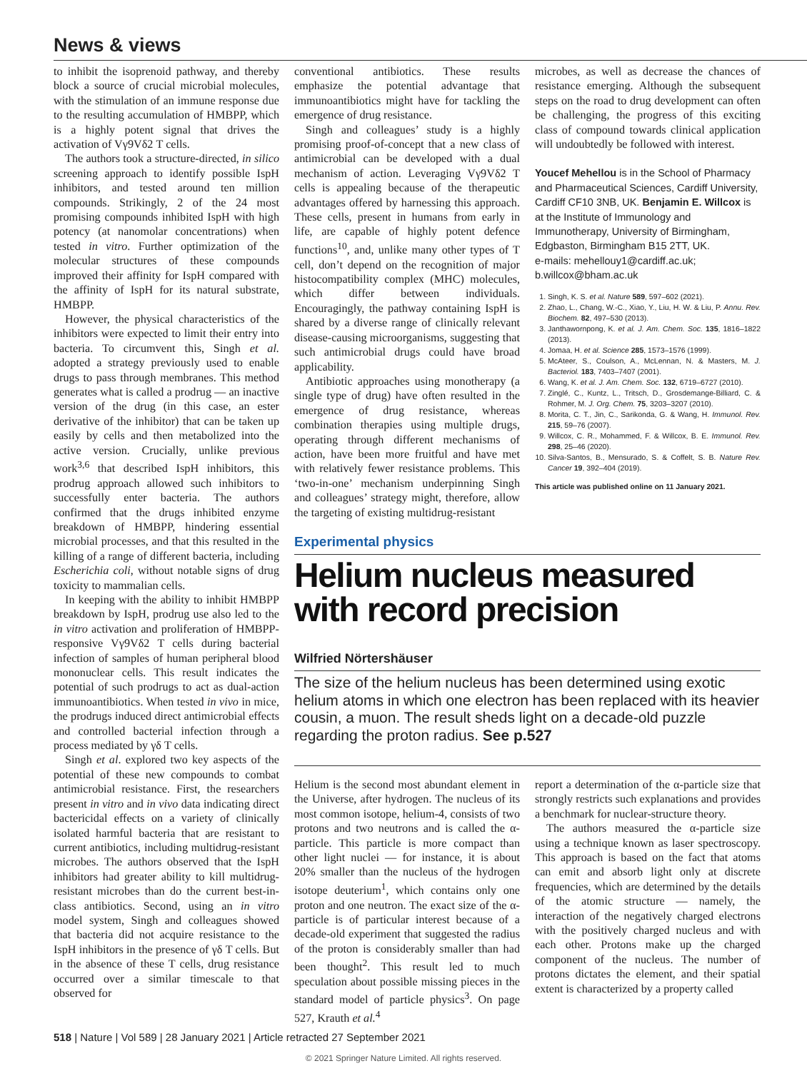News & views
to inhibit the isoprenoid pathway, and thereby block a source of crucial microbial molecules, with the stimulation of an immune response due to the resulting accumulation of HMBPP, which is a highly potent signal that drives the activation of Vγ9Vδ2 T cells.
The authors took a structure-directed, in silico screening approach to identify possible IspH inhibitors, and tested around ten million compounds. Strikingly, 2 of the 24 most promising compounds inhibited IspH with high potency (at nanomolar concentrations) when tested in vitro. Further optimization of the molecular structures of these compounds improved their affinity for IspH compared with the affinity of IspH for its natural substrate, HMBPP.
However, the physical characteristics of the inhibitors were expected to limit their entry into bacteria. To circumvent this, Singh et al. adopted a strategy previously used to enable drugs to pass through membranes. This method generates what is called a prodrug — an inactive version of the drug (in this case, an ester derivative of the inhibitor) that can be taken up easily by cells and then metabolized into the active version. Crucially, unlike previous work<sup>3,6</sup> that described IspH inhibitors, this prodrug approach allowed such inhibitors to successfully enter bacteria. The authors confirmed that the drugs inhibited enzyme breakdown of HMBPP, hindering essential microbial processes, and that this resulted in the killing of a range of different bacteria, including Escherichia coli, without notable signs of drug toxicity to mammalian cells.
In keeping with the ability to inhibit HMBPP breakdown by IspH, prodrug use also led to the in vitro activation and proliferation of HMBPP-responsive Vγ9Vδ2 T cells during bacterial infection of samples of human peripheral blood mononuclear cells. This result indicates the potential of such prodrugs to act as dual-action immunoantibiotics. When tested in vivo in mice, the prodrugs induced direct antimicrobial effects and controlled bacterial infection through a process mediated by γδ T cells.
Singh et al. explored two key aspects of the potential of these new compounds to combat antimicrobial resistance. First, the researchers present in vitro and in vivo data indicating direct bactericidal effects on a variety of clinically isolated harmful bacteria that are resistant to current antibiotics, including multidrug-resistant microbes. The authors observed that the IspH inhibitors had greater ability to kill multidrug-resistant microbes than do the current best-in-class antibiotics. Second, using an in vitro model system, Singh and colleagues showed that bacteria did not acquire resistance to the IspH inhibitors in the presence of γδ T cells. But in the absence of these T cells, drug resistance occurred over a similar timescale to that observed for
conventional antibiotics. These results emphasize the potential advantage that immunoantibiotics might have for tackling the emergence of drug resistance.
Singh and colleagues’ study is a highly promising proof-of-concept that a new class of antimicrobial can be developed with a dual mechanism of action. Leveraging Vγ9Vδ2 T cells is appealing because of the therapeutic advantages offered by harnessing this approach. These cells, present in humans from early in life, are capable of highly potent defence functions<sup>10</sup>, and, unlike many other types of T cell, don’t depend on the recognition of major histocompatibility complex (MHC) molecules, which differ between individuals. Encouragingly, the pathway containing IspH is shared by a diverse range of clinically relevant disease-causing microorganisms, suggesting that such antimicrobial drugs could have broad applicability.
Antibiotic approaches using monotherapy (a single type of drug) have often resulted in the emergence of drug resistance, whereas combination therapies using multiple drugs, operating through different mechanisms of action, have been more fruitful and have met with relatively fewer resistance problems. This ‘two-in-one’ mechanism underpinning Singh and colleagues’ strategy might, therefore, allow the targeting of existing multidrug-resistant
microbes, as well as decrease the chances of resistance emerging. Although the subsequent steps on the road to drug development can often be challenging, the progress of this exciting class of compound towards clinical application will undoubtedly be followed with interest.
Youcef Mehellou is in the School of Pharmacy and Pharmaceutical Sciences, Cardiff University, Cardiff CF10 3NB, UK. Benjamin E. Willcox is at the Institute of Immunology and Immunotherapy, University of Birmingham, Edgbaston, Birmingham B15 2TT, UK.
e-mails: mehellouy1@cardiff.ac.uk; b.willcox@bham.ac.uk
1. Singh, K. S. et al. Nature 589, 597–602 (2021).
2. Zhao, L., Chang, W.-C., Xiao, Y., Liu, H. W. & Liu, P. Annu. Rev. Biochem. 82, 497–530 (2013).
3. Janthawornpong, K. et al. J. Am. Chem. Soc. 135, 1816–1822 (2013).
4. Jomaa, H. et al. Science 285, 1573–1576 (1999).
5. McAteer, S., Coulson, A., McLennan, N. & Masters, M. J. Bacteriol. 183, 7403–7407 (2001).
6. Wang, K. et al. J. Am. Chem. Soc. 132, 6719–6727 (2010).
7. Zinglé, C., Kuntz, L., Tritsch, D., Grosdemange-Billiard, C. & Rohmer, M. J. Org. Chem. 75, 3203–3207 (2010).
8. Morita, C. T., Jin, C., Sarikonda, G. & Wang, H. Immunol. Rev. 215, 59–76 (2007).
9. Willcox, C. R., Mohammed, F. & Willcox, B. E. Immunol. Rev. 298, 25–46 (2020).
10. Silva-Santos, B., Mensurado, S. & Coffelt, S. B. Nature Rev. Cancer 19, 392–404 (2019).
This article was published online on 11 January 2021.
Experimental physics
Helium nucleus measured
with record precision
Wilfried Nörtershäuser
The size of the helium nucleus has been determined using exotic helium atoms in which one electron has been replaced with its heavier cousin, a muon. The result sheds light on a decade-old puzzle regarding the proton radius. See p.527
Helium is the second most abundant element in the Universe, after hydrogen. The nucleus of its most common isotope, helium-4, consists of two protons and two neutrons and is called the α-particle. This particle is more compact than other light nuclei — for instance, it is about 20% smaller than the nucleus of the hydrogen isotope deuterium<sup>1</sup>, which contains only one proton and one neutron. The exact size of the α-particle is of particular interest because of a decade-old experiment that suggested the radius of the proton is considerably smaller than had been thought<sup>2</sup>. This result led to much speculation about possible missing pieces in the standard model of particle physics<sup>3</sup>. On page 527, Krauth et al.<sup>4</sup>
report a determination of the α-particle size that strongly restricts such explanations and provides a benchmark for nuclear-structure theory.
The authors measured the α-particle size using a technique known as laser spectroscopy. This approach is based on the fact that atoms can emit and absorb light only at discrete frequencies, which are determined by the details of the atomic structure — namely, the interaction of the negatively charged electrons with the positively charged nucleus and with each other. Protons make up the charged component of the nucleus. The number of protons dictates the element, and their spatial extent is characterized by a property called
518 | Nature | Vol 589 | 28 January 2021 | Article retracted 27 September 2021
© 2021 Springer Nature Limited. All rights reserved.